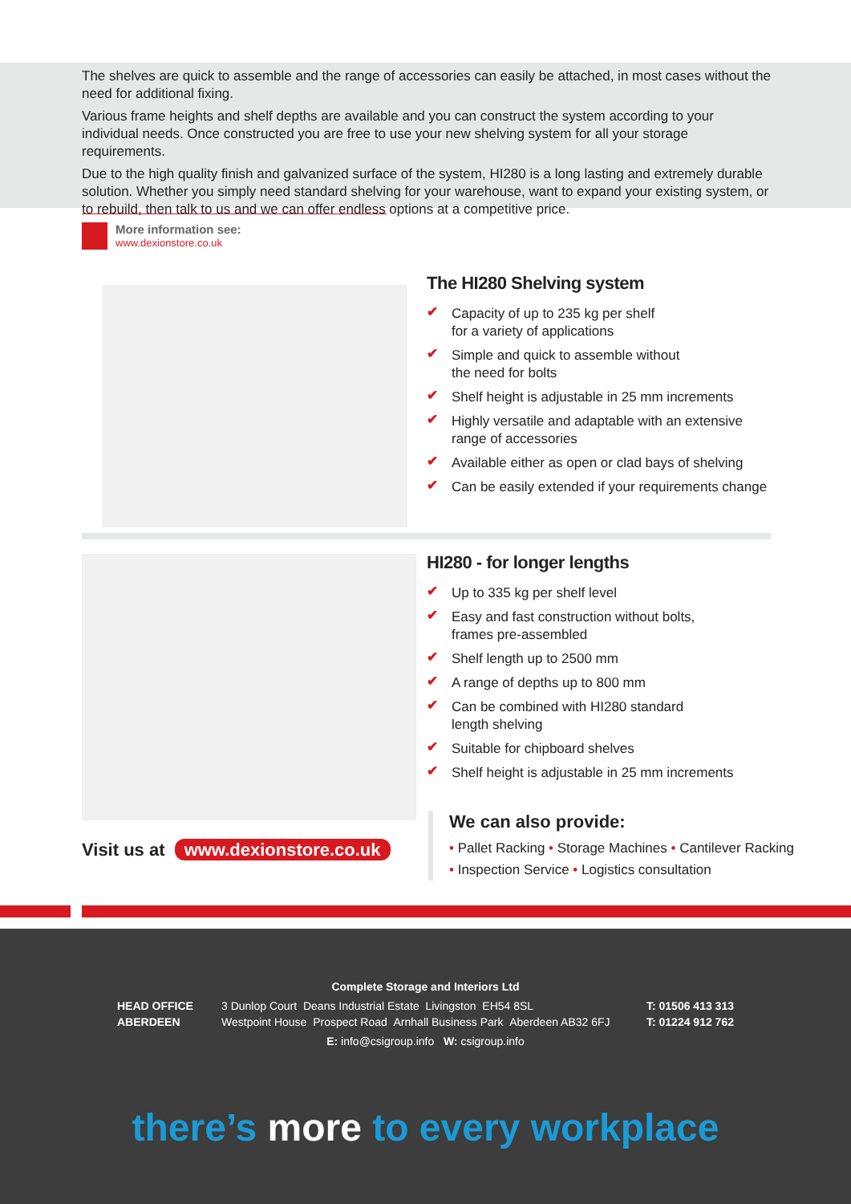The shelves are quick to assemble and the range of accessories can easily be attached, in most cases without the need for additional fixing.
Various frame heights and shelf depths are available and you can construct the system according to your individual needs. Once constructed you are free to use your new shelving system for all your storage requirements.
Due to the high quality finish and galvanized surface of the system, HI280 is a long lasting and extremely durable solution. Whether you simply need standard shelving for your warehouse, want to expand your existing system, or to rebuild, then talk to us and we can offer endless options at a competitive price.
More information see:
www.dexionstore.co.uk
The HI280 Shelving system
✔ Capacity of up to 235 kg per shelf
for a variety of applications
✔ Simple and quick to assemble without
the need for bolts
✔ Shelf height is adjustable in 25 mm increments
✔ Highly versatile and adaptable with an extensive
range of accessories
✔ Available either as open or clad bays of shelving
✔ Can be easily extended if your requirements change
HI280 - for longer lengths
✔ Up to 335 kg per shelf level
✔ Easy and fast construction without bolts,
frames pre-assembled
✔ Shelf length up to 2500 mm
✔ A range of depths up to 800 mm
✔ Can be combined with HI280 standard
length shelving
✔ Suitable for chipboard shelves
✔ Shelf height is adjustable in 25 mm increments
Visit us at www.dexionstore.co.uk
We can also provide:
• Pallet Racking • Storage Machines • Cantilever Racking
• Inspection Service • Logistics consultation
Complete Storage and Interiors Ltd
HEAD OFFICE
ABERDEEN
3 Dunlop Court Deans Industrial Estate Livingston EH54 8SL
Westpoint House Prospect Road Arnhall Business Park Aberdeen AB32 6FJ
T: 01506 413 313
T: 01224 912 762
E: info@csigroup.info W: csigroup.info
there’s more to every workplace